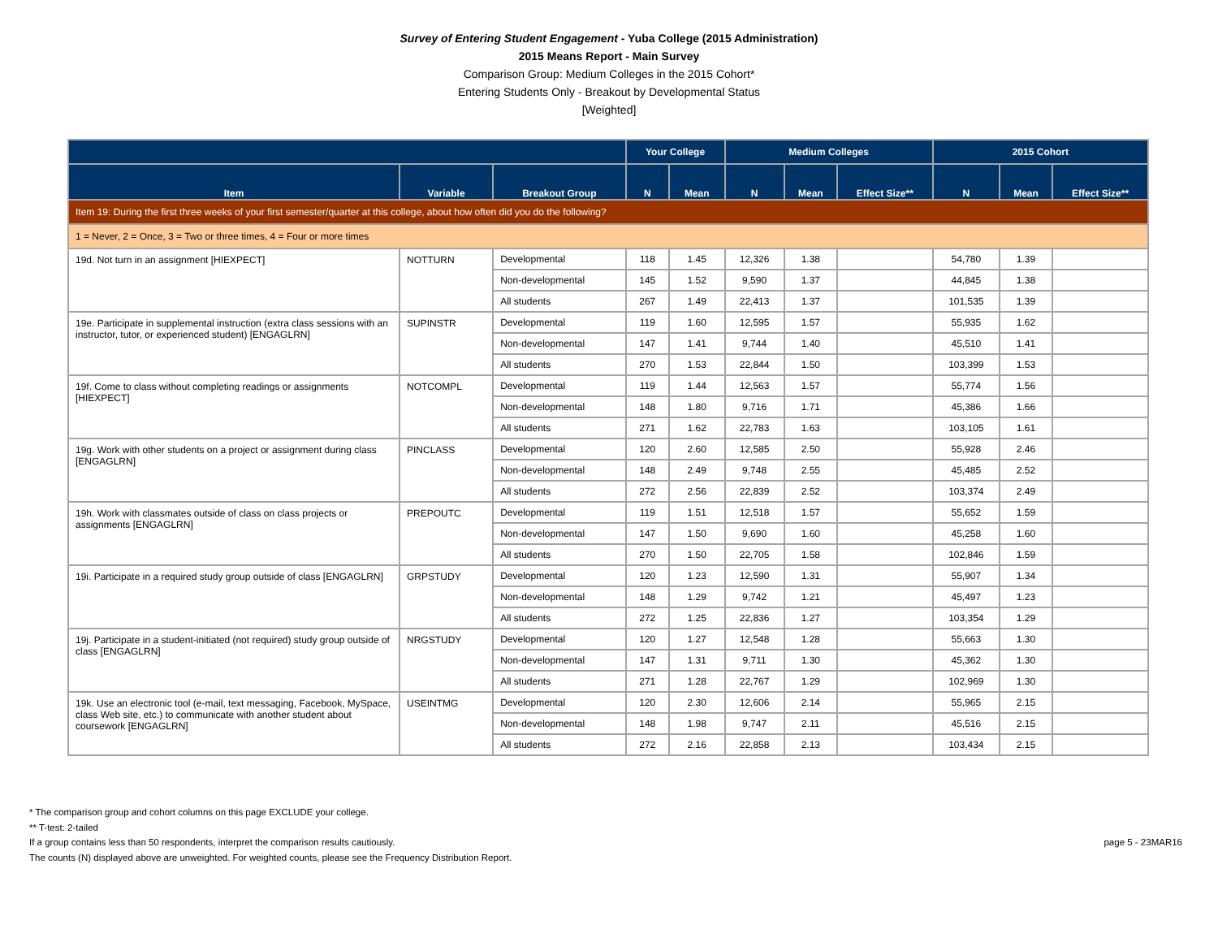Survey of Entering Student Engagement - Yuba College (2015 Administration)
2015 Means Report - Main Survey
Comparison Group: Medium Colleges in the 2015 Cohort*
Entering Students Only - Breakout by Developmental Status
[Weighted]
| | | | Your College | | Medium Colleges | | | 2015 Cohort | | |
| --- | --- | --- | --- | --- | --- | --- | --- | --- | --- | --- |
| Item | Variable | Breakout Group | N | Mean | N | Mean | Effect Size** | N | Mean | Effect Size** |
| Item 19: During the first three weeks of your first semester/quarter at this college, about how often did you do the following? | | | | | | | | | | |
| 1 = Never, 2 = Once, 3 = Two or three times, 4 = Four or more times | | | | | | | | | | |
| 19d. Not turn in an assignment [HIEXPECT] | NOTTURN | Developmental | 118 | 1.45 | 12,326 | 1.38 | | 54,780 | 1.39 | |
| | | Non-developmental | 145 | 1.52 | 9,590 | 1.37 | | 44,845 | 1.38 | |
| | | All students | 267 | 1.49 | 22,413 | 1.37 | | 101,535 | 1.39 | |
| 19e. Participate in supplemental instruction (extra class sessions with an instructor, tutor, or experienced student) [ENGAGLRN] | SUPINSTR | Developmental | 119 | 1.60 | 12,595 | 1.57 | | 55,935 | 1.62 | |
| | | Non-developmental | 147 | 1.41 | 9,744 | 1.40 | | 45,510 | 1.41 | |
| | | All students | 270 | 1.53 | 22,844 | 1.50 | | 103,399 | 1.53 | |
| 19f. Come to class without completing readings or assignments [HIEXPECT] | NOTCOMPL | Developmental | 119 | 1.44 | 12,563 | 1.57 | | 55,774 | 1.56 | |
| | | Non-developmental | 148 | 1.80 | 9,716 | 1.71 | | 45,386 | 1.66 | |
| | | All students | 271 | 1.62 | 22,783 | 1.63 | | 103,105 | 1.61 | |
| 19g. Work with other students on a project or assignment during class [ENGAGLRN] | PINCLASS | Developmental | 120 | 2.60 | 12,585 | 2.50 | | 55,928 | 2.46 | |
| | | Non-developmental | 148 | 2.49 | 9,748 | 2.55 | | 45,485 | 2.52 | |
| | | All students | 272 | 2.56 | 22,839 | 2.52 | | 103,374 | 2.49 | |
| 19h. Work with classmates outside of class on class projects or assignments [ENGAGLRN] | PREPOUTC | Developmental | 119 | 1.51 | 12,518 | 1.57 | | 55,652 | 1.59 | |
| | | Non-developmental | 147 | 1.50 | 9,690 | 1.60 | | 45,258 | 1.60 | |
| | | All students | 270 | 1.50 | 22,705 | 1.58 | | 102,846 | 1.59 | |
| 19i. Participate in a required study group outside of class [ENGAGLRN] | GRPSTUDY | Developmental | 120 | 1.23 | 12,590 | 1.31 | | 55,907 | 1.34 | |
| | | Non-developmental | 148 | 1.29 | 9,742 | 1.21 | | 45,497 | 1.23 | |
| | | All students | 272 | 1.25 | 22,836 | 1.27 | | 103,354 | 1.29 | |
| 19j. Participate in a student-initiated (not required) study group outside of class [ENGAGLRN] | NRGSTUDY | Developmental | 120 | 1.27 | 12,548 | 1.28 | | 55,663 | 1.30 | |
| | | Non-developmental | 147 | 1.31 | 9,711 | 1.30 | | 45,362 | 1.30 | |
| | | All students | 271 | 1.28 | 22,767 | 1.29 | | 102,969 | 1.30 | |
| 19k. Use an electronic tool (e-mail, text messaging, Facebook, MySpace, class Web site, etc.) to communicate with another student about coursework [ENGAGLRN] | USEINTMG | Developmental | 120 | 2.30 | 12,606 | 2.14 | | 55,965 | 2.15 | |
| | | Non-developmental | 148 | 1.98 | 9,747 | 2.11 | | 45,516 | 2.15 | |
| | | All students | 272 | 2.16 | 22,858 | 2.13 | | 103,434 | 2.15 | |
* The comparison group and cohort columns on this page EXCLUDE your college.
** T-test: 2-tailed
page 5 - 23MAR16 If a group contains less than 50 respondents, interpret the comparison results cautiously.
The counts (N) displayed above are unweighted. For weighted counts, please see the Frequency Distribution Report.